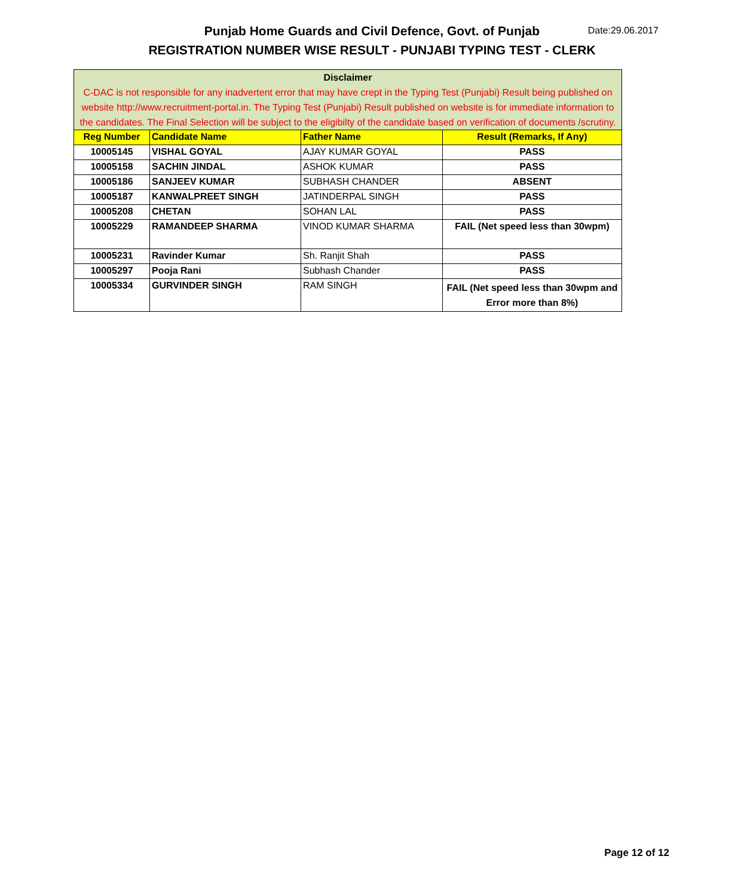Punjab Home Guards and Civil Defence, Govt. of Punjab Date:29.06.2017
REGISTRATION NUMBER WISE RESULT - PUNJABI TYPING TEST - CLERK
| Disclaimer C-DAC is not responsible for any inadvertent error that may have crept in the Typing Test (Punjabi) Result being published on website http://www.recruitment-portal.in. The Typing Test (Punjabi) Result published on website is for immediate information to the candidates. The Final Selection will be subject to the eligibilty of the candidate based on verification of documents /scrutiny. | | | |
| Reg Number | Candidate Name | Father Name | Result (Remarks, If Any) |
| 10005145 | VISHAL GOYAL | AJAY KUMAR GOYAL | PASS |
| 10005158 | SACHIN JINDAL | ASHOK KUMAR | PASS |
| 10005186 | SANJEEV KUMAR | SUBHASH CHANDER | ABSENT |
| 10005187 | KANWALPREET SINGH | JATINDERPAL SINGH | PASS |
| 10005208 | CHETAN | SOHAN LAL | PASS |
| 10005229 | RAMANDEEP SHARMA | VINOD KUMAR SHARMA | FAIL (Net speed less than 30wpm) |
| 10005231 | Ravinder Kumar | Sh. Ranjit Shah | PASS |
| 10005297 | Pooja Rani | Subhash Chander | PASS |
| 10005334 | GURVINDER SINGH | RAM SINGH | FAIL (Net speed less than 30wpm and Error more than 8%) |
Page 12 of 12